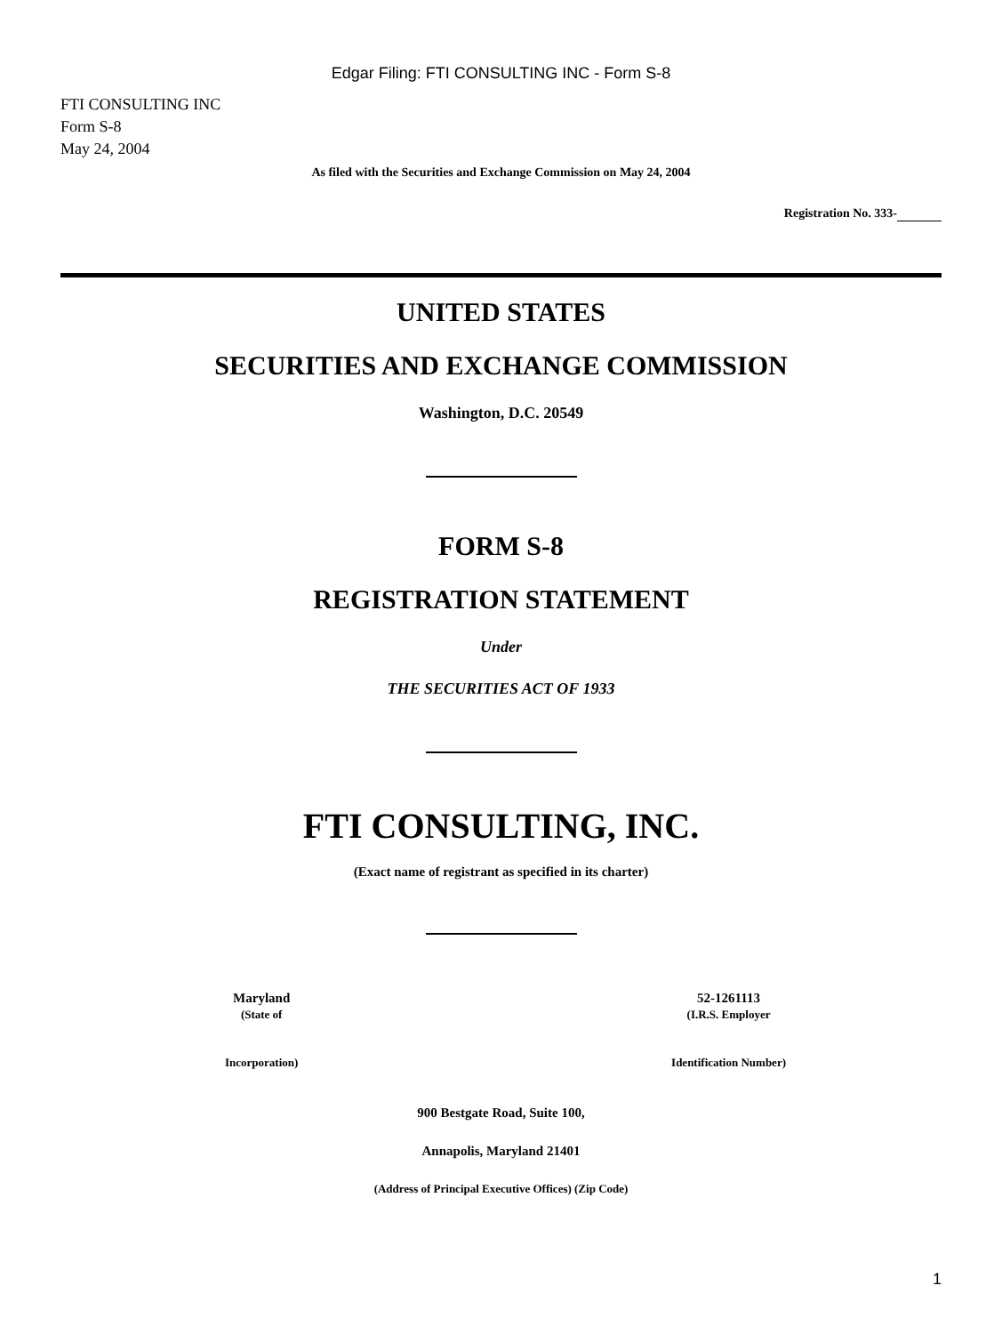Edgar Filing: FTI CONSULTING INC - Form S-8
FTI CONSULTING INC
Form S-8
May 24, 2004
As filed with the Securities and Exchange Commission on May 24, 2004
Registration No. 333-
UNITED STATES
SECURITIES AND EXCHANGE COMMISSION
Washington, D.C. 20549
FORM S-8
REGISTRATION STATEMENT
Under
THE SECURITIES ACT OF 1933
FTI CONSULTING, INC.
(Exact name of registrant as specified in its charter)
Maryland
(State of
Incorporation)
52-1261113
(I.R.S. Employer
Identification Number)
900 Bestgate Road, Suite 100,
Annapolis, Maryland 21401
(Address of Principal Executive Offices) (Zip Code)
1